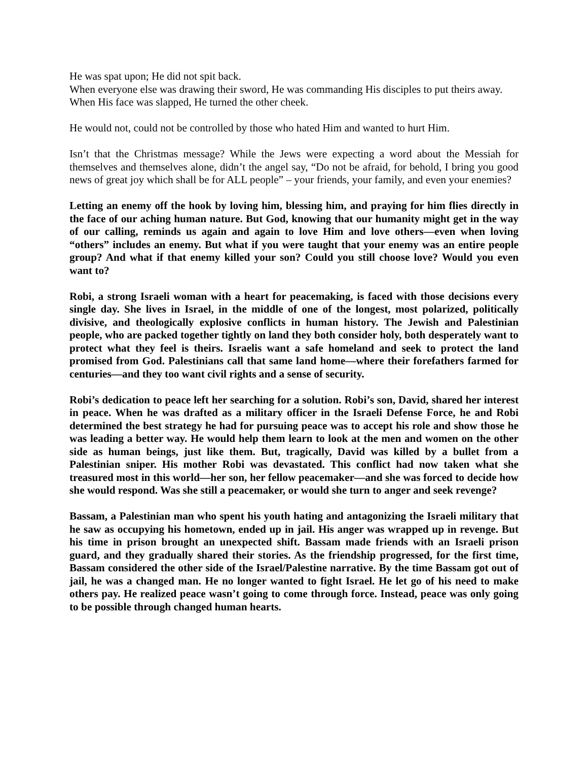He was spat upon; He did not spit back.
When everyone else was drawing their sword, He was commanding His disciples to put theirs away.
When His face was slapped, He turned the other cheek.
He would not, could not be controlled by those who hated Him and wanted to hurt Him.
Isn’t that the Christmas message? While the Jews were expecting a word about the Messiah for themselves and themselves alone, didn’t the angel say, “Do not be afraid, for behold, I bring you good news of great joy which shall be for ALL people” – your friends, your family, and even your enemies?
Letting an enemy off the hook by loving him, blessing him, and praying for him flies directly in the face of our aching human nature. But God, knowing that our humanity might get in the way of our calling, reminds us again and again to love Him and love others—even when loving “others” includes an enemy. But what if you were taught that your enemy was an entire people group? And what if that enemy killed your son? Could you still choose love? Would you even want to?
Robi, a strong Israeli woman with a heart for peacemaking, is faced with those decisions every single day. She lives in Israel, in the middle of one of the longest, most polarized, politically divisive, and theologically explosive conflicts in human history. The Jewish and Palestinian people, who are packed together tightly on land they both consider holy, both desperately want to protect what they feel is theirs. Israelis want a safe homeland and seek to protect the land promised from God. Palestinians call that same land home—where their forefathers farmed for centuries—and they too want civil rights and a sense of security.
Robi’s dedication to peace left her searching for a solution. Robi’s son, David, shared her interest in peace. When he was drafted as a military officer in the Israeli Defense Force, he and Robi determined the best strategy he had for pursuing peace was to accept his role and show those he was leading a better way. He would help them learn to look at the men and women on the other side as human beings, just like them. But, tragically, David was killed by a bullet from a Palestinian sniper. His mother Robi was devastated. This conflict had now taken what she treasured most in this world—her son, her fellow peacemaker—and she was forced to decide how she would respond. Was she still a peacemaker, or would she turn to anger and seek revenge?
Bassam, a Palestinian man who spent his youth hating and antagonizing the Israeli military that he saw as occupying his hometown, ended up in jail. His anger was wrapped up in revenge. But his time in prison brought an unexpected shift. Bassam made friends with an Israeli prison guard, and they gradually shared their stories. As the friendship progressed, for the first time, Bassam considered the other side of the Israel/Palestine narrative. By the time Bassam got out of jail, he was a changed man. He no longer wanted to fight Israel. He let go of his need to make others pay. He realized peace wasn’t going to come through force. Instead, peace was only going to be possible through changed human hearts.